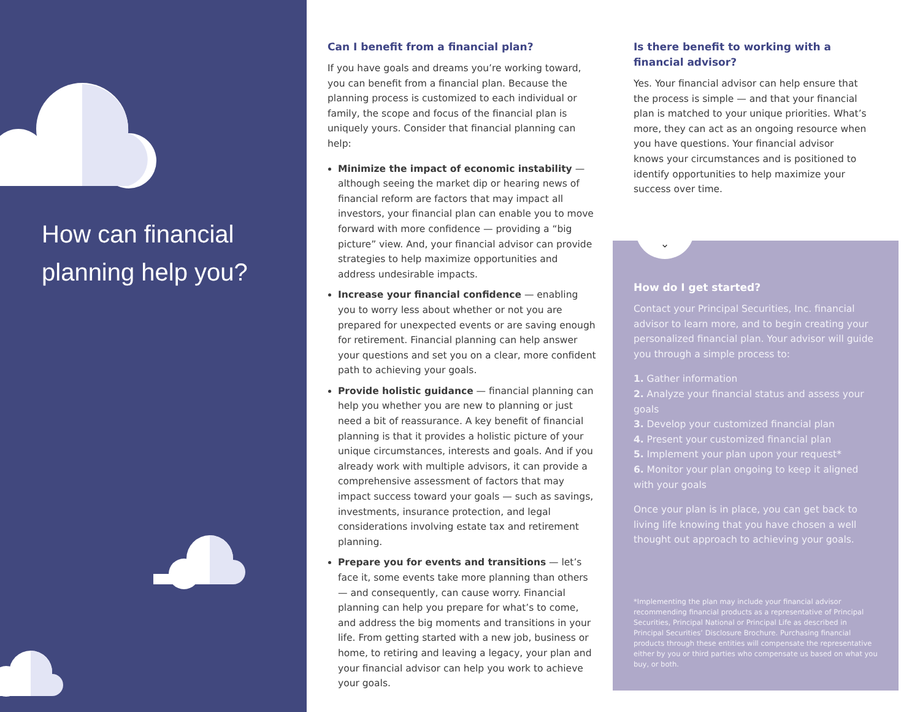How can financial planning help you?
Can I benefit from a financial plan?
If you have goals and dreams you’re working toward, you can benefit from a financial plan. Because the planning process is customized to each individual or family, the scope and focus of the financial plan is uniquely yours. Consider that financial planning can help:
Minimize the impact of economic instability — although seeing the market dip or hearing news of financial reform are factors that may impact all investors, your financial plan can enable you to move forward with more confidence — providing a “big picture” view. And, your financial advisor can provide strategies to help maximize opportunities and address undesirable impacts.
Increase your financial confidence — enabling you to worry less about whether or not you are prepared for unexpected events or are saving enough for retirement. Financial planning can help answer your questions and set you on a clear, more confident path to achieving your goals.
Provide holistic guidance — financial planning can help you whether you are new to planning or just need a bit of reassurance. A key benefit of financial planning is that it provides a holistic picture of your unique circumstances, interests and goals. And if you already work with multiple advisors, it can provide a comprehensive assessment of factors that may impact success toward your goals — such as savings, investments, insurance protection, and legal considerations involving estate tax and retirement planning.
Prepare you for events and transitions — let’s face it, some events take more planning than others — and consequently, can cause worry. Financial planning can help you prepare for what’s to come, and address the big moments and transitions in your life. From getting started with a new job, business or home, to retiring and leaving a legacy, your plan and your financial advisor can help you work to achieve your goals.
Is there benefit to working with a financial advisor?
Yes. Your financial advisor can help ensure that the process is simple — and that your financial plan is matched to your unique priorities. What’s more, they can act as an ongoing resource when you have questions. Your financial advisor knows your circumstances and is positioned to identify opportunities to help maximize your success over time.
⌄
How do I get started?
Contact your Principal Securities, Inc. financial advisor to learn more, and to begin creating your personalized financial plan. Your advisor will guide you through a simple process to:
1. Gather information
2. Analyze your financial status and assess your goals
3. Develop your customized financial plan
4. Present your customized financial plan
5. Implement your plan upon your request*
6. Monitor your plan ongoing to keep it aligned with your goals
Once your plan is in place, you can get back to living life knowing that you have chosen a well thought out approach to achieving your goals.
*Implementing the plan may include your financial advisor recommending financial products as a representative of Principal Securities, Principal National or Principal Life as described in Principal Securities’ Disclosure Brochure. Purchasing financial products through these entities will compensate the representative either by you or third parties who compensate us based on what you buy, or both.